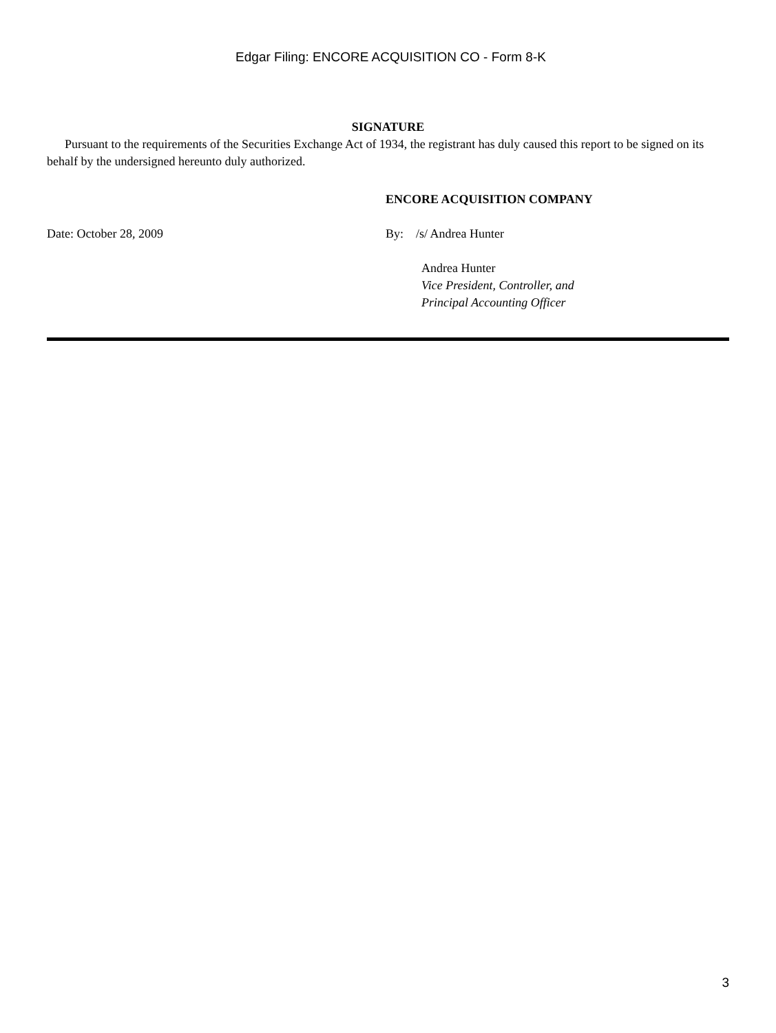Edgar Filing: ENCORE ACQUISITION CO - Form 8-K
SIGNATURE
Pursuant to the requirements of the Securities Exchange Act of 1934, the registrant has duly caused this report to be signed on its behalf by the undersigned hereunto duly authorized.
ENCORE ACQUISITION COMPANY
Date: October 28, 2009 By: /s/ Andrea Hunter
Andrea Hunter
Vice President, Controller, and
Principal Accounting Officer
3